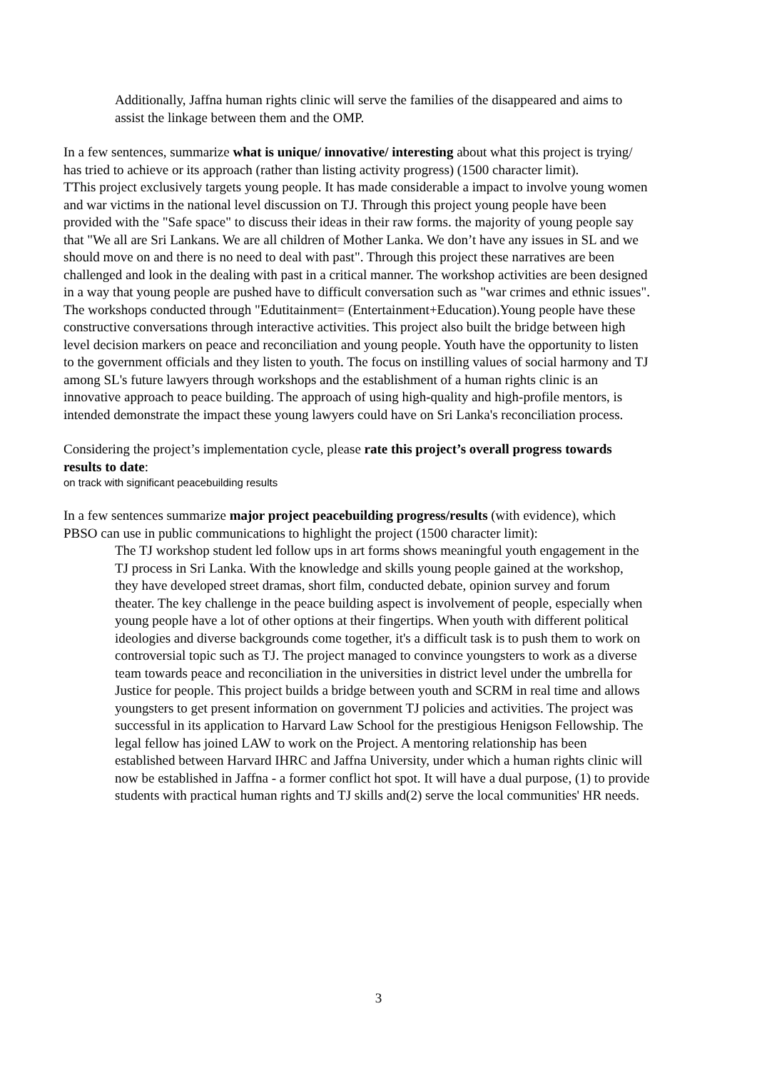Additionally, Jaffna human rights clinic will serve the families of the disappeared and aims to assist the linkage between them and the OMP.
In a few sentences, summarize what is unique/ innovative/ interesting about what this project is trying/ has tried to achieve or its approach (rather than listing activity progress) (1500 character limit).
TThis project exclusively targets young people. It has made considerable a impact to involve young women and war victims in the national level discussion on TJ. Through this project young people have been provided with the "Safe space" to discuss their ideas in their raw forms. the majority of young people say that "We all are Sri Lankans. We are all children of Mother Lanka. We don’t have any issues in SL and we should move on and there is no need to deal with past". Through this project these narratives are been challenged and look in the dealing with past in a critical manner. The workshop activities are been designed in a way that young people are pushed have to difficult conversation such as "war crimes and ethnic issues". The workshops conducted through "Edutitainment= (Entertainment+Education).Young people have these constructive conversations through interactive activities. This project also built the bridge between high level decision markers on peace and reconciliation and young people. Youth have the opportunity to listen to the government officials and they listen to youth. The focus on instilling values of social harmony and TJ among SL's future lawyers through workshops and the establishment of a human rights clinic is an innovative approach to peace building. The approach of using high-quality and high-profile mentors, is intended demonstrate the impact these young lawyers could have on Sri Lanka's reconciliation process.
Considering the project’s implementation cycle, please rate this project’s overall progress towards results to date:
on track with significant peacebuilding results
In a few sentences summarize major project peacebuilding progress/results (with evidence), which PBSO can use in public communications to highlight the project (1500 character limit):
The TJ workshop student led follow ups in art forms shows meaningful youth engagement in the TJ process in Sri Lanka. With the knowledge and skills young people gained at the workshop, they have developed street dramas, short film, conducted debate, opinion survey and forum theater. The key challenge in the peace building aspect is involvement of people, especially when young people have a lot of other options at their fingertips. When youth with different political ideologies and diverse backgrounds come together, it's a difficult task is to push them to work on controversial topic such as TJ. The project managed to convince youngsters to work as a diverse team towards peace and reconciliation in the universities in district level under the umbrella for Justice for people. This project builds a bridge between youth and SCRM in real time and allows youngsters to get present information on government TJ policies and activities. The project was successful in its application to Harvard Law School for the prestigious Henigson Fellowship. The legal fellow has joined LAW to work on the Project. A mentoring relationship has been established between Harvard IHRC and Jaffna University, under which a human rights clinic will now be established in Jaffna - a former conflict hot spot. It will have a dual purpose, (1) to provide students with practical human rights and TJ skills and(2) serve the local communities' HR needs.
3